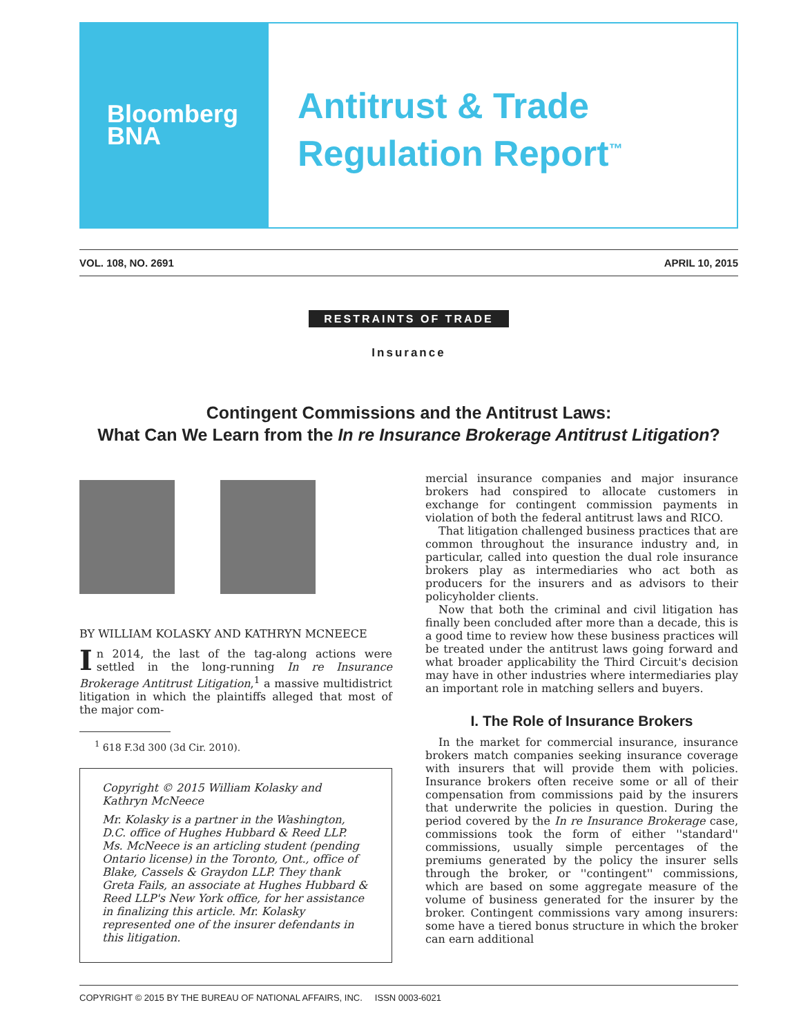Bloomberg
BNA
Antitrust & Trade
Regulation Report<sup>™</sup>
VOL. 108, NO. 2691 APRIL 10, 2015
RESTRAINTS OF TRADE
Insurance
Contingent Commissions and the Antitrust Laws:
What Can We Learn from the In re Insurance Brokerage Antitrust Litigation?
BY WILLIAM KOLASKY AND KATHRYN MCNEECE
In 2014, the last of the tag-along actions were settled in the long-running In re Insurance Brokerage Antitrust Litigation,<sup>1</sup> a massive multidistrict litigation in which the plaintiffs alleged that most of the major com-
<sup>1</sup> 618 F.3d 300 (3d Cir. 2010).
Copyright © 2015 William Kolasky and Kathryn McNeece
Mr. Kolasky is a partner in the Washington, D.C. office of Hughes Hubbard & Reed LLP. Ms. McNeece is an articling student (pending Ontario license) in the Toronto, Ont., office of Blake, Cassels & Graydon LLP. They thank Greta Fails, an associate at Hughes Hubbard & Reed LLP's New York office, for her assistance in finalizing this article. Mr. Kolasky represented one of the insurer defendants in this litigation.
mercial insurance companies and major insurance brokers had conspired to allocate customers in exchange for contingent commission payments in violation of both the federal antitrust laws and RICO.
That litigation challenged business practices that are common throughout the insurance industry and, in particular, called into question the dual role insurance brokers play as intermediaries who act both as producers for the insurers and as advisors to their policyholder clients.
Now that both the criminal and civil litigation has finally been concluded after more than a decade, this is a good time to review how these business practices will be treated under the antitrust laws going forward and what broader applicability the Third Circuit's decision may have in other industries where intermediaries play an important role in matching sellers and buyers.
I. The Role of Insurance Brokers
In the market for commercial insurance, insurance brokers match companies seeking insurance coverage with insurers that will provide them with policies. Insurance brokers often receive some or all of their compensation from commissions paid by the insurers that underwrite the policies in question. During the period covered by the In re Insurance Brokerage case, commissions took the form of either ''standard'' commissions, usually simple percentages of the premiums generated by the policy the insurer sells through the broker, or ''contingent'' commissions, which are based on some aggregate measure of the volume of business generated for the insurer by the broker. Contingent commissions vary among insurers: some have a tiered bonus structure in which the broker can earn additional
COPYRIGHT © 2015 BY THE BUREAU OF NATIONAL AFFAIRS, INC. ISSN 0003-6021